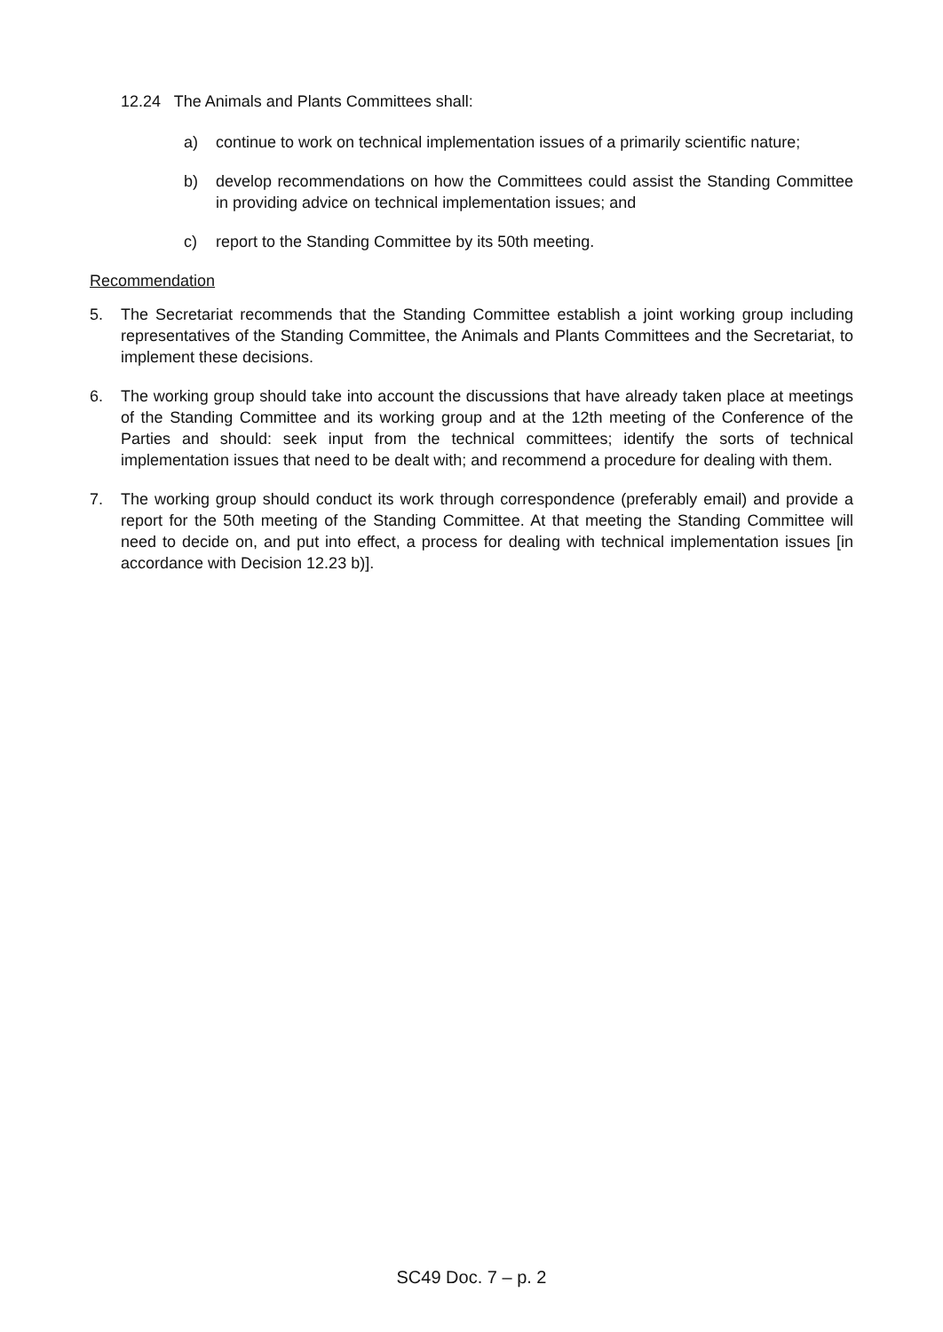12.24 The Animals and Plants Committees shall:
a) continue to work on technical implementation issues of a primarily scientific nature;
b) develop recommendations on how the Committees could assist the Standing Committee in providing advice on technical implementation issues; and
c) report to the Standing Committee by its 50th meeting.
Recommendation
5. The Secretariat recommends that the Standing Committee establish a joint working group including representatives of the Standing Committee, the Animals and Plants Committees and the Secretariat, to implement these decisions.
6. The working group should take into account the discussions that have already taken place at meetings of the Standing Committee and its working group and at the 12th meeting of the Conference of the Parties and should: seek input from the technical committees; identify the sorts of technical implementation issues that need to be dealt with; and recommend a procedure for dealing with them.
7. The working group should conduct its work through correspondence (preferably email) and provide a report for the 50th meeting of the Standing Committee. At that meeting the Standing Committee will need to decide on, and put into effect, a process for dealing with technical implementation issues [in accordance with Decision 12.23 b)].
SC49 Doc. 7 – p. 2